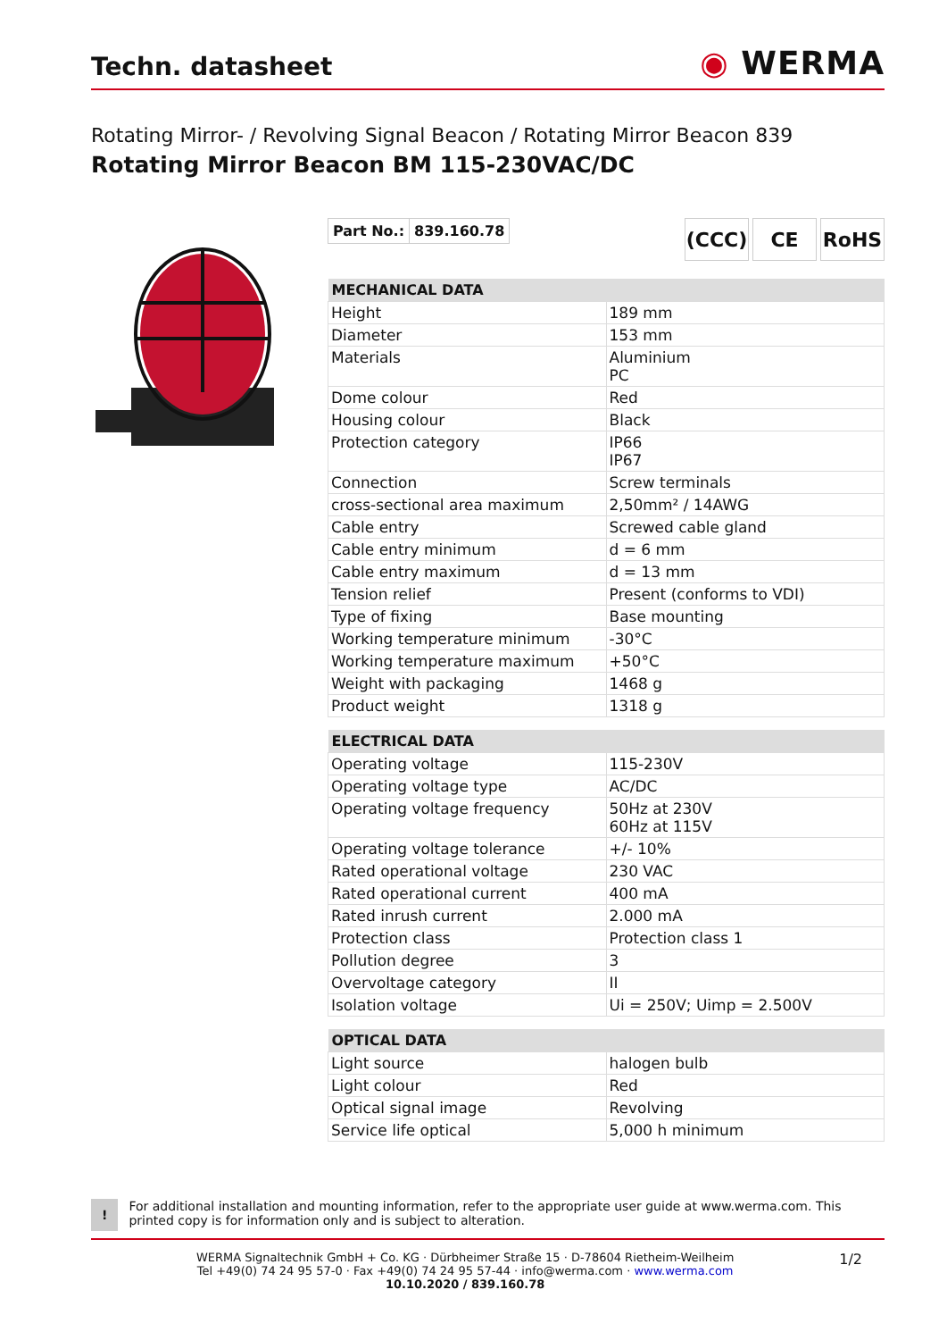Techn. datasheet
◉ WERMA
Rotating Mirror- / Revolving Signal Beacon / Rotating Mirror Beacon 839
Rotating Mirror Beacon BM 115-230VAC/DC
Part No.: 839.160.78
(CCC) CE RoHS
| MECHANICAL DATA | |
| --- | --- |
| Height | 189 mm |
| Diameter | 153 mm |
| Materials | Aluminium PC |
| Dome colour | Red |
| Housing colour | Black |
| Protection category | IP66 IP67 |
| Connection | Screw terminals |
| cross-sectional area maximum | 2,50mm² / 14AWG |
| Cable entry | Screwed cable gland |
| Cable entry minimum | d = 6 mm |
| Cable entry maximum | d = 13 mm |
| Tension relief | Present (conforms to VDI) |
| Type of fixing | Base mounting |
| Working temperature minimum | -30°C |
| Working temperature maximum | +50°C |
| Weight with packaging | 1468 g |
| Product weight | 1318 g |
| ELECTRICAL DATA | |
| --- | --- |
| Operating voltage | 115-230V |
| Operating voltage type | AC/DC |
| Operating voltage frequency | 50Hz at 230V 60Hz at 115V |
| Operating voltage tolerance | +/- 10% |
| Rated operational voltage | 230 VAC |
| Rated operational current | 400 mA |
| Rated inrush current | 2.000 mA |
| Protection class | Protection class 1 |
| Pollution degree | 3 |
| Overvoltage category | II |
| Isolation voltage | Ui = 250V; Uimp = 2.500V |
| OPTICAL DATA | |
| --- | --- |
| Light source | halogen bulb |
| Light colour | Red |
| Optical signal image | Revolving |
| Service life optical | 5,000 h minimum |
!
For additional installation and mounting information, refer to the appropriate user guide at www.werma.com. This printed copy is for information only and is subject to alteration.
WERMA Signaltechnik GmbH + Co. KG · Dürbheimer Straße 15 · D-78604 Rietheim-Weilheim
Tel +49(0) 74 24 95 57-0 · Fax +49(0) 74 24 95 57-44 · info@werma.com · www.werma.com
10.10.2020 / 839.160.78
1/2